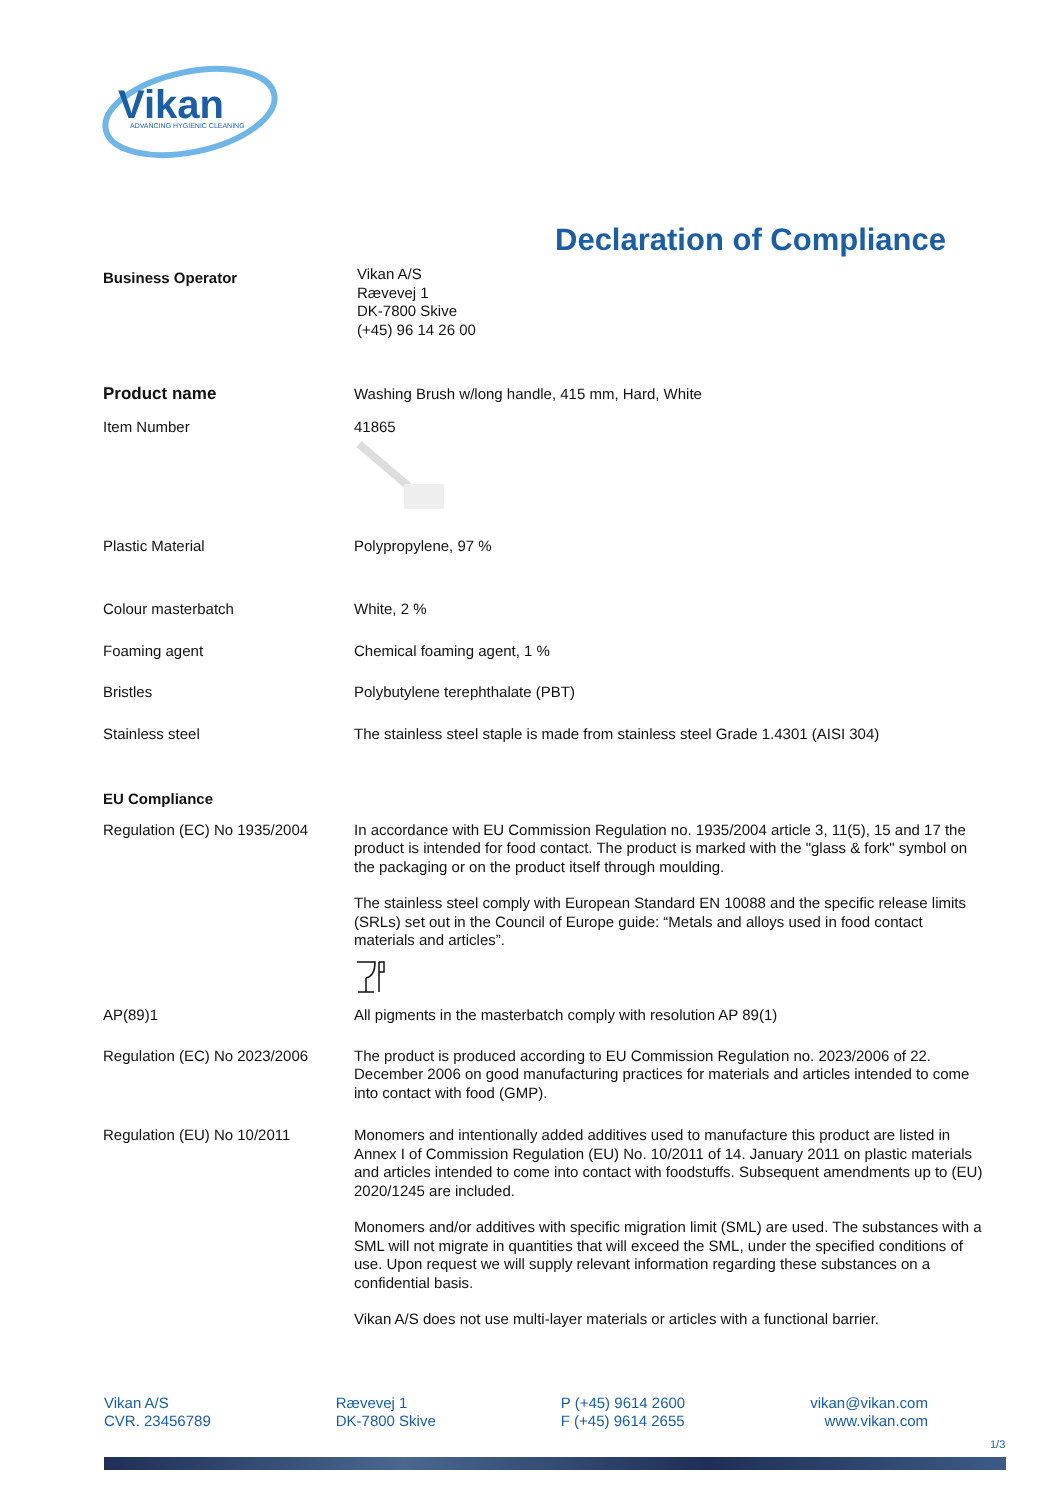Vikan
ADVANCING HYGIENIC CLEANING
Declaration of Compliance
Business Operator
Vikan A/S
Rævevej 1
DK-7800 Skive
(+45) 96 14 26 00
Product name Washing Brush w/long handle, 415 mm, Hard, White
Item Number 41865
Plastic Material Polypropylene, 97 %
Colour masterbatch White, 2 %
Foaming agent Chemical foaming agent, 1 %
Bristles Polybutylene terephthalate (PBT)
Stainless steel The stainless steel staple is made from stainless steel Grade 1.4301 (AISI 304)
EU Compliance
Regulation (EC) No 1935/2004
In accordance with EU Commission Regulation no. 1935/2004 article 3, 11(5), 15 and 17 the product is intended for food contact. The product is marked with the "glass & fork" symbol on the packaging or on the product itself through moulding.
The stainless steel comply with European Standard EN 10088 and the specific release limits (SRLs) set out in the Council of Europe guide: “Metals and alloys used in food contact materials and articles”.
AP(89)1 All pigments in the masterbatch comply with resolution AP 89(1)
Regulation (EC) No 2023/2006
The product is produced according to EU Commission Regulation no. 2023/2006 of 22. December 2006 on good manufacturing practices for materials and articles intended to come into contact with food (GMP).
Regulation (EU) No 10/2011 Monomers and intentionally added additives used to manufacture this product are listed in Annex I of Commission Regulation (EU) No. 10/2011 of 14. January 2011 on plastic materials and articles intended to come into contact with foodstuffs. Subsequent amendments up to (EU) 2020/1245 are included.
Monomers and/or additives with specific migration limit (SML) are used. The substances with a SML will not migrate in quantities that will exceed the SML, under the specified conditions of use. Upon request we will supply relevant information regarding these substances on a confidential basis.
Vikan A/S does not use multi-layer materials or articles with a functional barrier.
Vikan A/S
CVR. 23456789
Rævevej 1
DK-7800 Skive
P (+45) 9614 2600
F (+45) 9614 2655
vikan@vikan.com
www.vikan.com
1/3